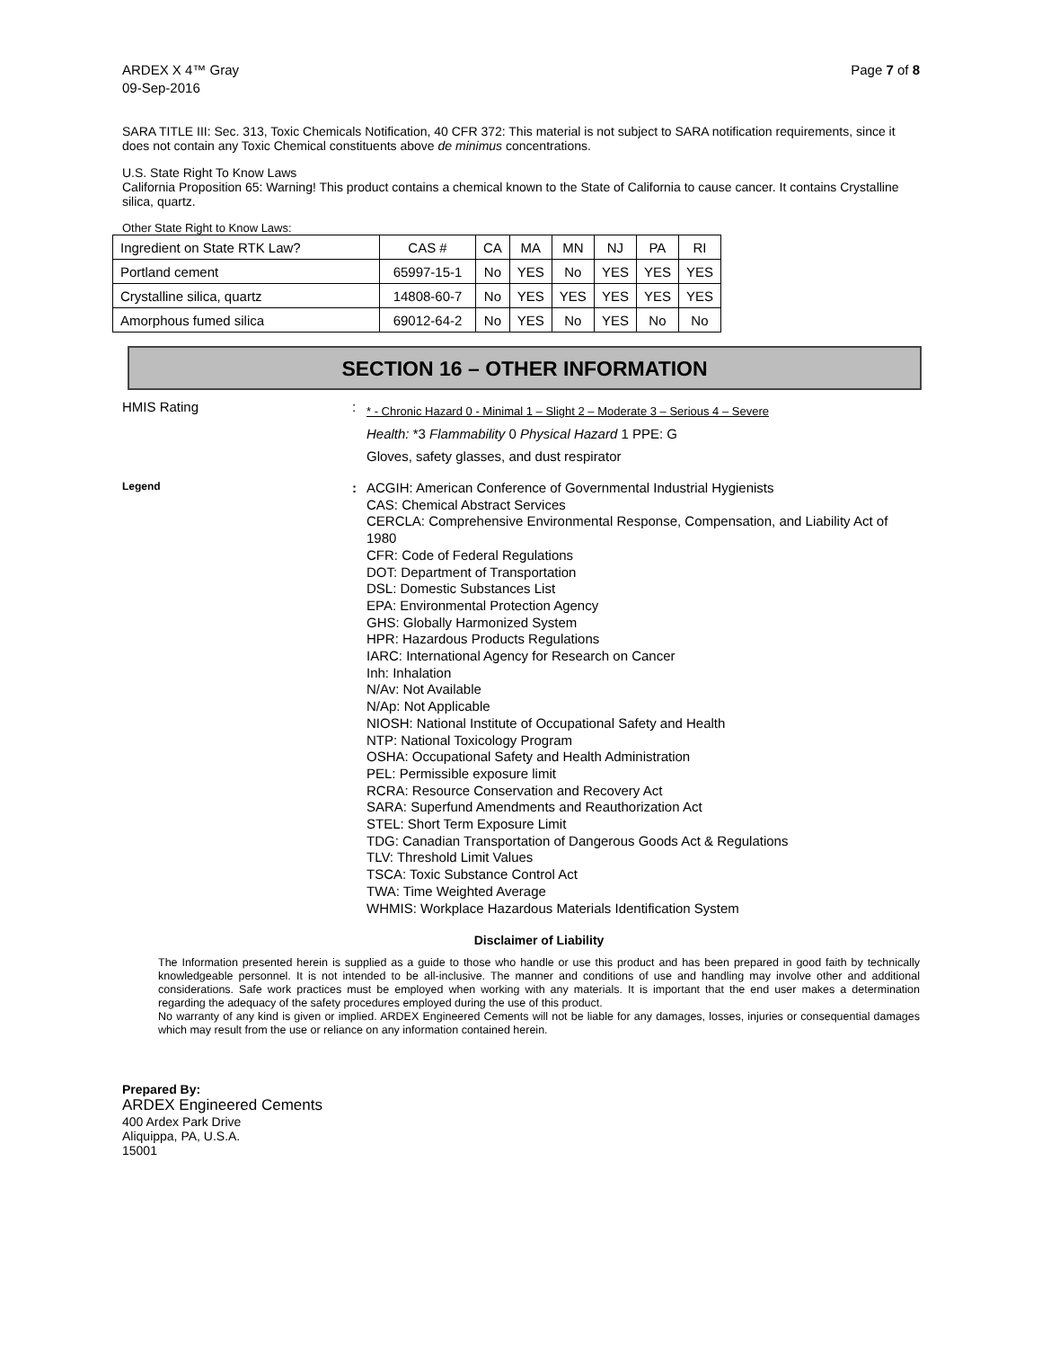ARDEX X 4™ Gray
09-Sep-2016
Page 7 of 8
SARA TITLE III: Sec. 313, Toxic Chemicals Notification, 40 CFR 372: This material is not subject to SARA notification requirements, since it does not contain any Toxic Chemical constituents above de minimus concentrations.
U.S. State Right To Know Laws
California Proposition 65: Warning! This product contains a chemical known to the State of California to cause cancer. It contains Crystalline silica, quartz.
Other State Right to Know Laws:
| Ingredient on State RTK Law? | CAS # | CA | MA | MN | NJ | PA | RI |
| Portland cement | 65997-15-1 | No | YES | No | YES | YES | YES |
| Crystalline silica, quartz | 14808-60-7 | No | YES | YES | YES | YES | YES |
| Amorphous fumed silica | 69012-64-2 | No | YES | No | YES | No | No |
SECTION 16 – OTHER INFORMATION
HMIS Rating :
* - Chronic Hazard 0 - Minimal 1 – Slight 2 – Moderate 3 – Serious 4 – Severe
Health: *3 Flammability 0 Physical Hazard 1 PPE: G
Gloves, safety glasses, and dust respirator
Legend
:
ACGIH: American Conference of Governmental Industrial Hygienists
CAS: Chemical Abstract Services
CERCLA: Comprehensive Environmental Response, Compensation, and Liability Act of 1980
CFR: Code of Federal Regulations
DOT: Department of Transportation
DSL: Domestic Substances List
EPA: Environmental Protection Agency
GHS: Globally Harmonized System
HPR: Hazardous Products Regulations
IARC: International Agency for Research on Cancer
Inh: Inhalation
N/Av: Not Available
N/Ap: Not Applicable
NIOSH: National Institute of Occupational Safety and Health
NTP: National Toxicology Program
OSHA: Occupational Safety and Health Administration
PEL: Permissible exposure limit
RCRA: Resource Conservation and Recovery Act
SARA: Superfund Amendments and Reauthorization Act
STEL: Short Term Exposure Limit
TDG: Canadian Transportation of Dangerous Goods Act & Regulations
TLV: Threshold Limit Values
TSCA: Toxic Substance Control Act
TWA: Time Weighted Average
WHMIS: Workplace Hazardous Materials Identification System
Disclaimer of Liability
The Information presented herein is supplied as a guide to those who handle or use this product and has been prepared in good faith by technically knowledgeable personnel. It is not intended to be all-inclusive. The manner and conditions of use and handling may involve other and additional considerations. Safe work practices must be employed when working with any materials. It is important that the end user makes a determination regarding the adequacy of the safety procedures employed during the use of this product.
No warranty of any kind is given or implied. ARDEX Engineered Cements will not be liable for any damages, losses, injuries or consequential damages which may result from the use or reliance on any information contained herein.
Prepared By:
ARDEX Engineered Cements
400 Ardex Park Drive
Aliquippa, PA, U.S.A.
15001